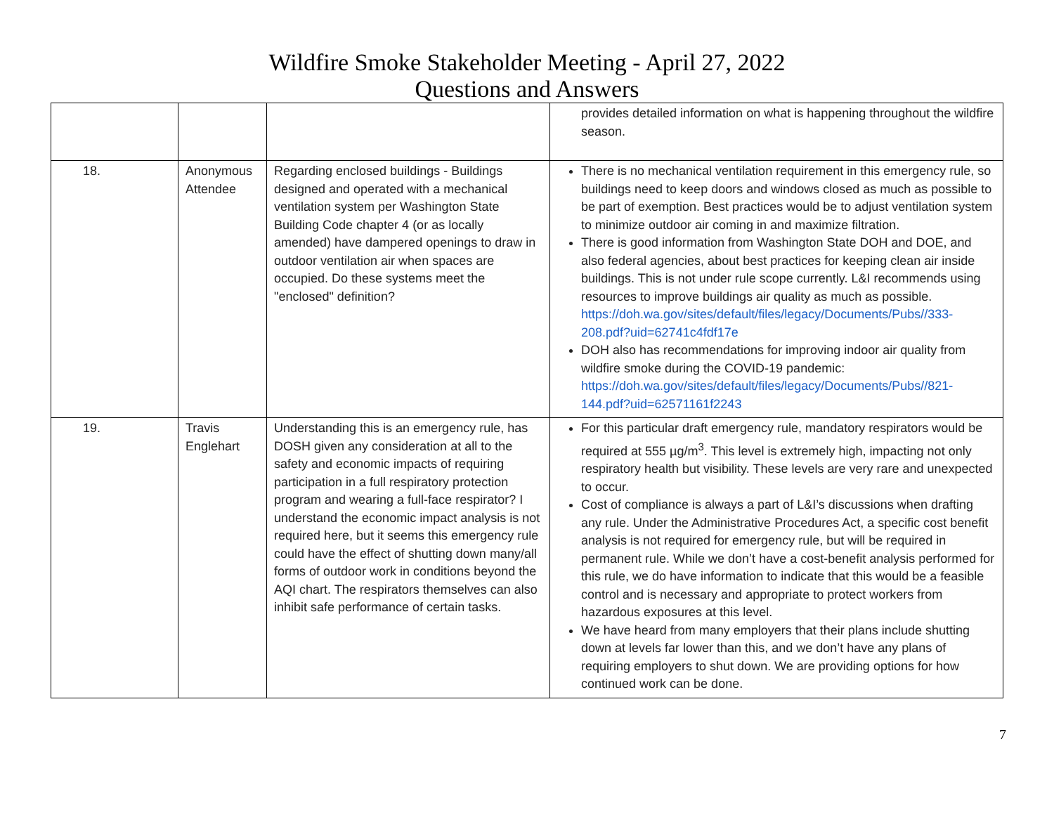Wildfire Smoke Stakeholder Meeting - April 27, 2022
Questions and Answers
| | | | provides detailed information on what is happening throughout the wildfire season. |
| 18. | Anonymous Attendee | Regarding enclosed buildings - Buildings designed and operated with a mechanical ventilation system per Washington State Building Code chapter 4 (or as locally amended) have dampered openings to draw in outdoor ventilation air when spaces are occupied. Do these systems meet the "enclosed" definition? | There is no mechanical ventilation requirement in this emergency rule, so buildings need to keep doors and windows closed as much as possible to be part of exemption. Best practices would be to adjust ventilation system to minimize outdoor air coming in and maximize filtration. There is good information from Washington State DOH and DOE, and also federal agencies, about best practices for keeping clean air inside buildings. This is not under rule scope currently. L&I recommends using resources to improve buildings air quality as much as possible. https://doh.wa.gov/sites/default/files/legacy/Documents/Pubs//333-208.pdf?uid=62741c4fdf17e DOH also has recommendations for improving indoor air quality from wildfire smoke during the COVID-19 pandemic: https://doh.wa.gov/sites/default/files/legacy/Documents/Pubs//821-144.pdf?uid=62571161f2243 |
| 19. | Travis Englehart | Understanding this is an emergency rule, has DOSH given any consideration at all to the safety and economic impacts of requiring participation in a full respiratory protection program and wearing a full-face respirator? I understand the economic impact analysis is not required here, but it seems this emergency rule could have the effect of shutting down many/all forms of outdoor work in conditions beyond the AQI chart. The respirators themselves can also inhibit safe performance of certain tasks. | For this particular draft emergency rule, mandatory respirators would be required at 555 µg/m<sup>3</sup>. This level is extremely high, impacting not only respiratory health but visibility. These levels are very rare and unexpected to occur. Cost of compliance is always a part of L&I’s discussions when drafting any rule. Under the Administrative Procedures Act, a specific cost benefit analysis is not required for emergency rule, but will be required in permanent rule. While we don’t have a cost-benefit analysis performed for this rule, we do have information to indicate that this would be a feasible control and is necessary and appropriate to protect workers from hazardous exposures at this level. We have heard from many employers that their plans include shutting down at levels far lower than this, and we don’t have any plans of requiring employers to shut down. We are providing options for how continued work can be done. |
7